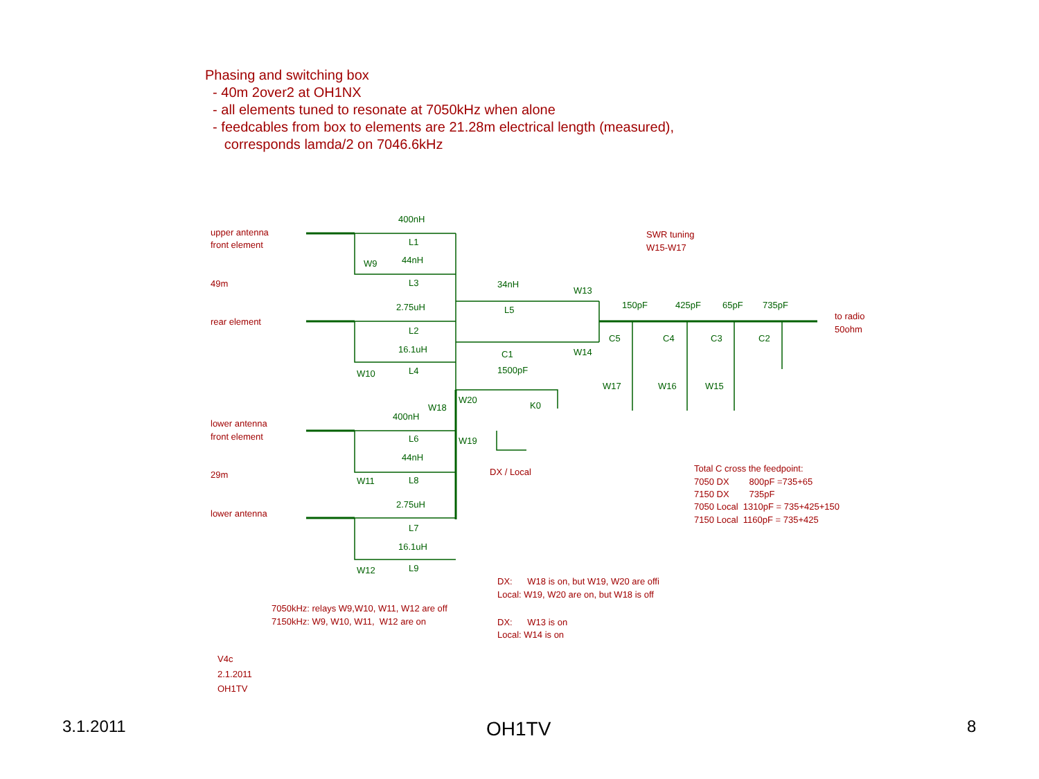Phasing and switching box
- 40m 2over2 at OH1NX
- all elements tuned to resonate at 7050kHz when alone
- feedcables from box to elements are 21.28m electrical length (measured),
corresponds lamda/2 on 7046.6kHz
upper antenna
front element
49m
rear element
lower antenna
front element
29m
lower antenna
SWR tuning
W15-W17
to radio
50ohm
DX / Local
Total C cross the feedpoint:
7050 DX 800pF =735+65
7150 DX 735pF
7050 Local 1310pF = 735+425+150
7150 Local 1160pF = 735+425
DX: W18 is on, but W19, W20 are offi
Local: W19, W20 are on, but W18 is off
7050kHz: relays W9,W10, W11, W12 are off
7150kHz: W9, W10, W11, W12 are on
DX: W13 is on
Local: W14 is on
V4c
2.1.2011
OH1TV
400nH
L1
W9
44nH
L3
34nH
L5
W13
2.75uH
L2
16.1uH
L4
W10
C1
1500pF
W14
150pF
425pF
65pF
735pF
C5
C4
C3
C2
W17
W16
W15
W20
K0
W18
400nH
L6
W19
44nH
L8
W11
2.75uH
L7
16.1uH
L9
W12
3.1.2011 OH1TV 8